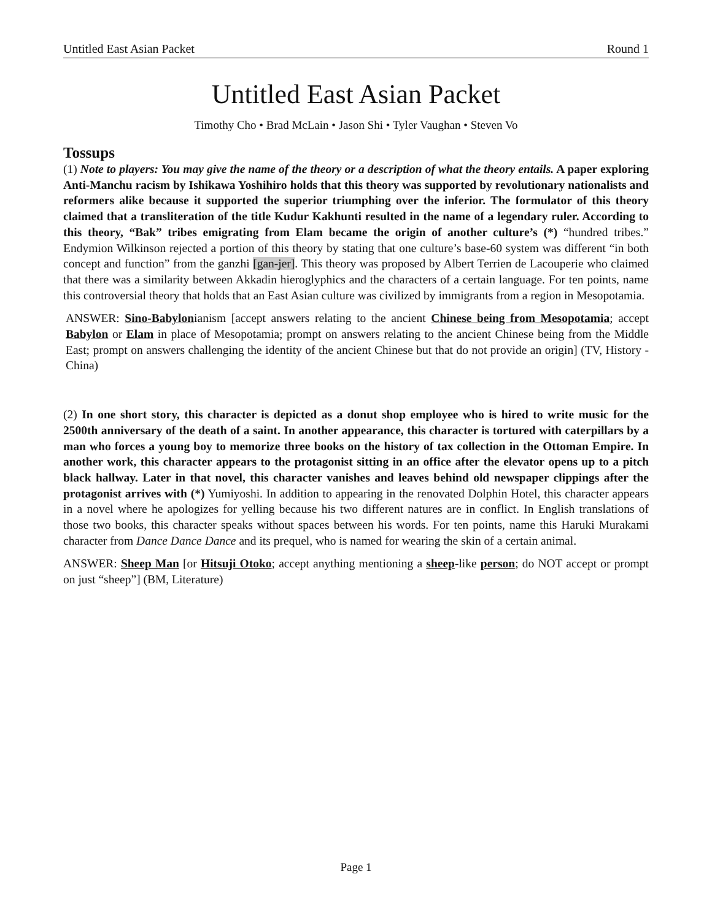Untitled East Asian Packet Round 1
Untitled East Asian Packet
Timothy Cho • Brad McLain • Jason Shi • Tyler Vaughan • Steven Vo
Tossups
(1) Note to players: You may give the name of the theory or a description of what the theory entails. A paper exploring Anti-Manchu racism by Ishikawa Yoshihiro holds that this theory was supported by revolutionary nationalists and reformers alike because it supported the superior triumphing over the inferior. The formulator of this theory claimed that a transliteration of the title Kudur Kakhunti resulted in the name of a legendary ruler. According to this theory, “Bak” tribes emigrating from Elam became the origin of another culture’s (*) “hundred tribes.” Endymion Wilkinson rejected a portion of this theory by stating that one culture’s base-60 system was different “in both concept and function” from the ganzhi [gan-jer]. This theory was proposed by Albert Terrien de Lacouperie who claimed that there was a similarity between Akkadin hieroglyphics and the characters of a certain language. For ten points, name this controversial theory that holds that an East Asian culture was civilized by immigrants from a region in Mesopotamia.
ANSWER: Sino-Babylonianism [accept answers relating to the ancient Chinese being from Mesopotamia; accept Babylon or Elam in place of Mesopotamia; prompt on answers relating to the ancient Chinese being from the Middle East; prompt on answers challenging the identity of the ancient Chinese but that do not provide an origin] (TV, History - China)
(2) In one short story, this character is depicted as a donut shop employee who is hired to write music for the 2500th anniversary of the death of a saint. In another appearance, this character is tortured with caterpillars by a man who forces a young boy to memorize three books on the history of tax collection in the Ottoman Empire. In another work, this character appears to the protagonist sitting in an office after the elevator opens up to a pitch black hallway. Later in that novel, this character vanishes and leaves behind old newspaper clippings after the protagonist arrives with (*) Yumiyoshi. In addition to appearing in the renovated Dolphin Hotel, this character appears in a novel where he apologizes for yelling because his two different natures are in conflict. In English translations of those two books, this character speaks without spaces between his words. For ten points, name this Haruki Murakami character from Dance Dance Dance and its prequel, who is named for wearing the skin of a certain animal.
ANSWER: Sheep Man [or Hitsuji Otoko; accept anything mentioning a sheep-like person; do NOT accept or prompt on just “sheep”] (BM, Literature)
Page 1